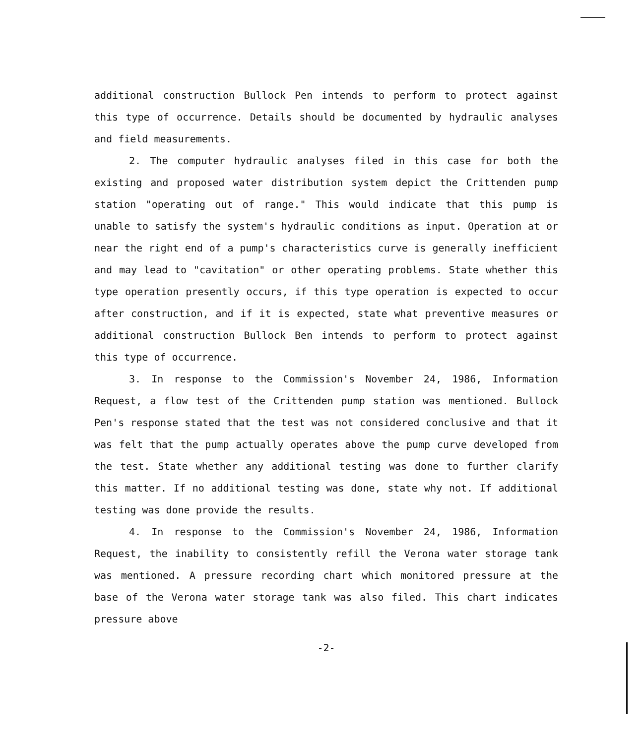additional construction Bullock Pen intends to perform to protect against this type of occurrence. Details should be documented by hydraulic analyses and field measurements.
2. The computer hydraulic analyses filed in this case for both the existing and proposed water distribution system depict the Crittenden pump station "operating out of range." This would indicate that this pump is unable to satisfy the system's hydraulic conditions as input. Operation at or near the right end of a pump's characteristics curve is generally inefficient and may lead to "cavitation" or other operating problems. State whether this type operation presently occurs, if this type operation is expected to occur after construction, and if it is expected, state what preventive measures or additional construction Bullock Ben intends to perform to protect against this type of occurrence.
3. In response to the Commission's November 24, 1986, Information Request, a flow test of the Crittenden pump station was mentioned. Bullock Pen's response stated that the test was not considered conclusive and that it was felt that the pump actually operates above the pump curve developed from the test. State whether any additional testing was done to further clarify this matter. If no additional testing was done, state why not. If additional testing was done provide the results.
4. In response to the Commission's November 24, 1986, Information Request, the inability to consistently refill the Verona water storage tank was mentioned. A pressure recording chart which monitored pressure at the base of the Verona water storage tank was also filed. This chart indicates pressure above
-2-